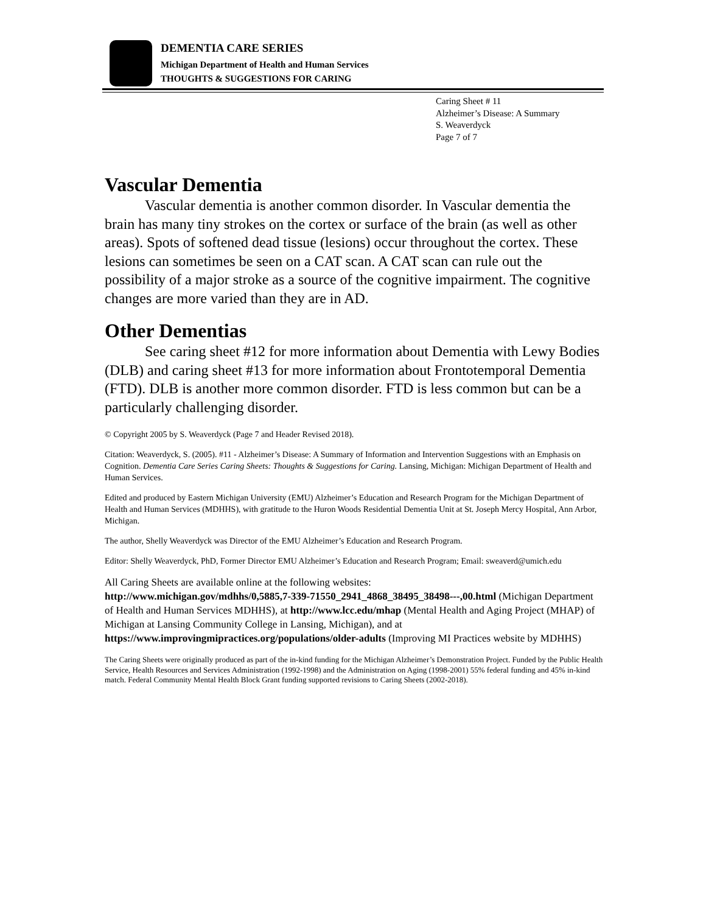DEMENTIA CARE SERIES
Michigan Department of Health and Human Services
THOUGHTS & SUGGESTIONS FOR CARING
Caring Sheet # 11
Alzheimer’s Disease: A Summary
S. Weaverdyck
Page 7 of 7
Vascular Dementia
Vascular dementia is another common disorder. In Vascular dementia the brain has many tiny strokes on the cortex or surface of the brain (as well as other areas). Spots of softened dead tissue (lesions) occur throughout the cortex. These lesions can sometimes be seen on a CAT scan. A CAT scan can rule out the possibility of a major stroke as a source of the cognitive impairment. The cognitive changes are more varied than they are in AD.
Other Dementias
See caring sheet #12 for more information about Dementia with Lewy Bodies (DLB) and caring sheet #13 for more information about Frontotemporal Dementia (FTD). DLB is another more common disorder. FTD is less common but can be a particularly challenging disorder.
© Copyright 2005 by S. Weaverdyck (Page 7 and Header Revised 2018).
Citation: Weaverdyck, S. (2005). #11 - Alzheimer’s Disease: A Summary of Information and Intervention Suggestions with an Emphasis on Cognition. Dementia Care Series Caring Sheets: Thoughts & Suggestions for Caring. Lansing, Michigan: Michigan Department of Health and Human Services.
Edited and produced by Eastern Michigan University (EMU) Alzheimer’s Education and Research Program for the Michigan Department of Health and Human Services (MDHHS), with gratitude to the Huron Woods Residential Dementia Unit at St. Joseph Mercy Hospital, Ann Arbor, Michigan.
The author, Shelly Weaverdyck was Director of the EMU Alzheimer’s Education and Research Program.
Editor: Shelly Weaverdyck, PhD, Former Director EMU Alzheimer’s Education and Research Program; Email: sweaverd@umich.edu
All Caring Sheets are available online at the following websites:
http://www.michigan.gov/mdhhs/0,5885,7-339-71550_2941_4868_38495_38498---,00.html (Michigan Department of Health and Human Services MDHHS), at http://www.lcc.edu/mhap (Mental Health and Aging Project (MHAP) of Michigan at Lansing Community College in Lansing, Michigan), and at https://www.improvingmipractices.org/populations/older-adults (Improving MI Practices website by MDHHS)
The Caring Sheets were originally produced as part of the in-kind funding for the Michigan Alzheimer’s Demonstration Project. Funded by the Public Health Service, Health Resources and Services Administration (1992-1998) and the Administration on Aging (1998-2001) 55% federal funding and 45% in-kind match. Federal Community Mental Health Block Grant funding supported revisions to Caring Sheets (2002-2018).